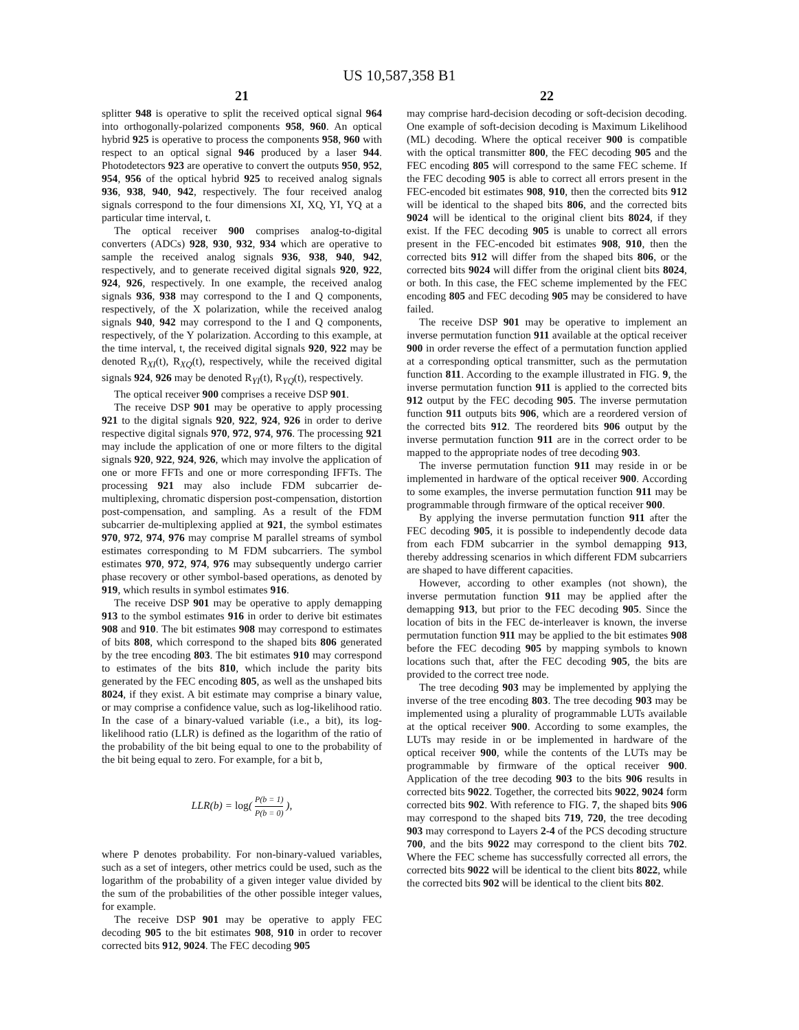US 10,587,358 B1
21
splitter 948 is operative to split the received optical signal 964 into orthogonally-polarized components 958, 960. An optical hybrid 925 is operative to process the components 958, 960 with respect to an optical signal 946 produced by a laser 944. Photodetectors 923 are operative to convert the outputs 950, 952, 954, 956 of the optical hybrid 925 to received analog signals 936, 938, 940, 942, respectively. The four received analog signals correspond to the four dimensions XI, XQ, YI, YQ at a particular time interval, t.
The optical receiver 900 comprises analog-to-digital converters (ADCs) 928, 930, 932, 934 which are operative to sample the received analog signals 936, 938, 940, 942, respectively, and to generate received digital signals 920, 922, 924, 926, respectively. In one example, the received analog signals 936, 938 may correspond to the I and Q components, respectively, of the X polarization, while the received analog signals 940, 942 may correspond to the I and Q components, respectively, of the Y polarization. According to this example, at the time interval, t, the received digital signals 920, 922 may be denoted R<sub>XI</sub>(t), R<sub>XQ</sub>(t), respectively, while the received digital signals 924, 926 may be denoted R<sub>YI</sub>(t), R<sub>YQ</sub>(t), respectively.
The optical receiver 900 comprises a receive DSP 901.
The receive DSP 901 may be operative to apply processing 921 to the digital signals 920, 922, 924, 926 in order to derive respective digital signals 970, 972, 974, 976. The processing 921 may include the application of one or more filters to the digital signals 920, 922, 924, 926, which may involve the application of one or more FFTs and one or more corresponding IFFTs. The processing 921 may also include FDM subcarrier de-multiplexing, chromatic dispersion post-compensation, distortion post-compensation, and sampling. As a result of the FDM subcarrier de-multiplexing applied at 921, the symbol estimates 970, 972, 974, 976 may comprise M parallel streams of symbol estimates corresponding to M FDM subcarriers. The symbol estimates 970, 972, 974, 976 may subsequently undergo carrier phase recovery or other symbol-based operations, as denoted by 919, which results in symbol estimates 916.
The receive DSP 901 may be operative to apply demapping 913 to the symbol estimates 916 in order to derive bit estimates 908 and 910. The bit estimates 908 may correspond to estimates of bits 808, which correspond to the shaped bits 806 generated by the tree encoding 803. The bit estimates 910 may correspond to estimates of the bits 810, which include the parity bits generated by the FEC encoding 805, as well as the unshaped bits 8024, if they exist. A bit estimate may comprise a binary value, or may comprise a confidence value, such as log-likelihood ratio. In the case of a binary-valued variable (i.e., a bit), its log-likelihood ratio (LLR) is defined as the logarithm of the ratio of the probability of the bit being equal to one to the probability of the bit being equal to zero. For example, for a bit b,
LLR(b) = log( P(b = 1) P(b = 0) ),
where P denotes probability. For non-binary-valued variables, such as a set of integers, other metrics could be used, such as the logarithm of the probability of a given integer value divided by the sum of the probabilities of the other possible integer values, for example.
The receive DSP 901 may be operative to apply FEC decoding 905 to the bit estimates 908, 910 in order to recover corrected bits 912, 9024. The FEC decoding 905
22
may comprise hard-decision decoding or soft-decision decoding. One example of soft-decision decoding is Maximum Likelihood (ML) decoding. Where the optical receiver 900 is compatible with the optical transmitter 800, the FEC decoding 905 and the FEC encoding 805 will correspond to the same FEC scheme. If the FEC decoding 905 is able to correct all errors present in the FEC-encoded bit estimates 908, 910, then the corrected bits 912 will be identical to the shaped bits 806, and the corrected bits 9024 will be identical to the original client bits 8024, if they exist. If the FEC decoding 905 is unable to correct all errors present in the FEC-encoded bit estimates 908, 910, then the corrected bits 912 will differ from the shaped bits 806, or the corrected bits 9024 will differ from the original client bits 8024, or both. In this case, the FEC scheme implemented by the FEC encoding 805 and FEC decoding 905 may be considered to have failed.
The receive DSP 901 may be operative to implement an inverse permutation function 911 available at the optical receiver 900 in order reverse the effect of a permutation function applied at a corresponding optical transmitter, such as the permutation function 811. According to the example illustrated in FIG. 9, the inverse permutation function 911 is applied to the corrected bits 912 output by the FEC decoding 905. The inverse permutation function 911 outputs bits 906, which are a reordered version of the corrected bits 912. The reordered bits 906 output by the inverse permutation function 911 are in the correct order to be mapped to the appropriate nodes of tree decoding 903.
The inverse permutation function 911 may reside in or be implemented in hardware of the optical receiver 900. According to some examples, the inverse permutation function 911 may be programmable through firmware of the optical receiver 900.
By applying the inverse permutation function 911 after the FEC decoding 905, it is possible to independently decode data from each FDM subcarrier in the symbol demapping 913, thereby addressing scenarios in which different FDM subcarriers are shaped to have different capacities.
However, according to other examples (not shown), the inverse permutation function 911 may be applied after the demapping 913, but prior to the FEC decoding 905. Since the location of bits in the FEC de-interleaver is known, the inverse permutation function 911 may be applied to the bit estimates 908 before the FEC decoding 905 by mapping symbols to known locations such that, after the FEC decoding 905, the bits are provided to the correct tree node.
The tree decoding 903 may be implemented by applying the inverse of the tree encoding 803. The tree decoding 903 may be implemented using a plurality of programmable LUTs available at the optical receiver 900. According to some examples, the LUTs may reside in or be implemented in hardware of the optical receiver 900, while the contents of the LUTs may be programmable by firmware of the optical receiver 900. Application of the tree decoding 903 to the bits 906 results in corrected bits 9022. Together, the corrected bits 9022, 9024 form corrected bits 902. With reference to FIG. 7, the shaped bits 906 may correspond to the shaped bits 719, 720, the tree decoding 903 may correspond to Layers 2-4 of the PCS decoding structure 700, and the bits 9022 may correspond to the client bits 702. Where the FEC scheme has successfully corrected all errors, the corrected bits 9022 will be identical to the client bits 8022, while the corrected bits 902 will be identical to the client bits 802.